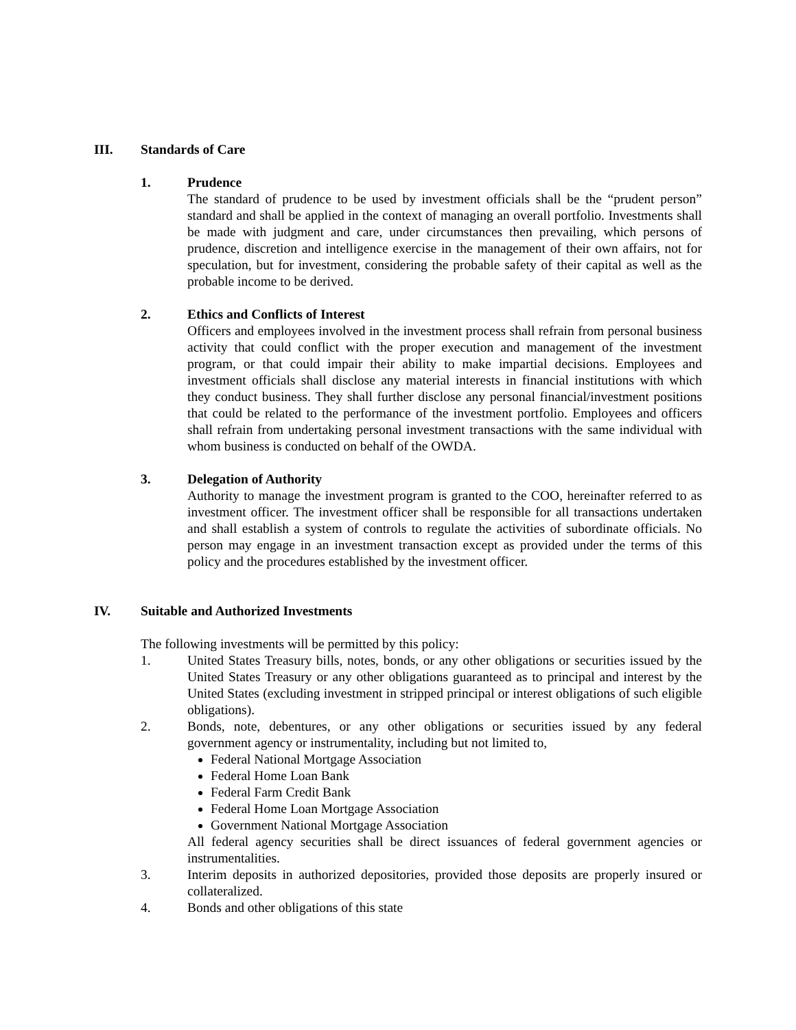III. Standards of Care
1. Prudence
The standard of prudence to be used by investment officials shall be the “prudent person” standard and shall be applied in the context of managing an overall portfolio. Investments shall be made with judgment and care, under circumstances then prevailing, which persons of prudence, discretion and intelligence exercise in the management of their own affairs, not for speculation, but for investment, considering the probable safety of their capital as well as the probable income to be derived.
2. Ethics and Conflicts of Interest
Officers and employees involved in the investment process shall refrain from personal business activity that could conflict with the proper execution and management of the investment program, or that could impair their ability to make impartial decisions. Employees and investment officials shall disclose any material interests in financial institutions with which they conduct business. They shall further disclose any personal financial/investment positions that could be related to the performance of the investment portfolio. Employees and officers shall refrain from undertaking personal investment transactions with the same individual with whom business is conducted on behalf of the OWDA.
3. Delegation of Authority
Authority to manage the investment program is granted to the COO, hereinafter referred to as investment officer. The investment officer shall be responsible for all transactions undertaken and shall establish a system of controls to regulate the activities of subordinate officials. No person may engage in an investment transaction except as provided under the terms of this policy and the procedures established by the investment officer.
IV. Suitable and Authorized Investments
The following investments will be permitted by this policy:
1. United States Treasury bills, notes, bonds, or any other obligations or securities issued by the United States Treasury or any other obligations guaranteed as to principal and interest by the United States (excluding investment in stripped principal or interest obligations of such eligible obligations).
2. Bonds, note, debentures, or any other obligations or securities issued by any federal government agency or instrumentality, including but not limited to,
Federal National Mortgage Association
Federal Home Loan Bank
Federal Farm Credit Bank
Federal Home Loan Mortgage Association
Government National Mortgage Association
All federal agency securities shall be direct issuances of federal government agencies or instrumentalities.
3. Interim deposits in authorized depositories, provided those deposits are properly insured or collateralized.
4. Bonds and other obligations of this state